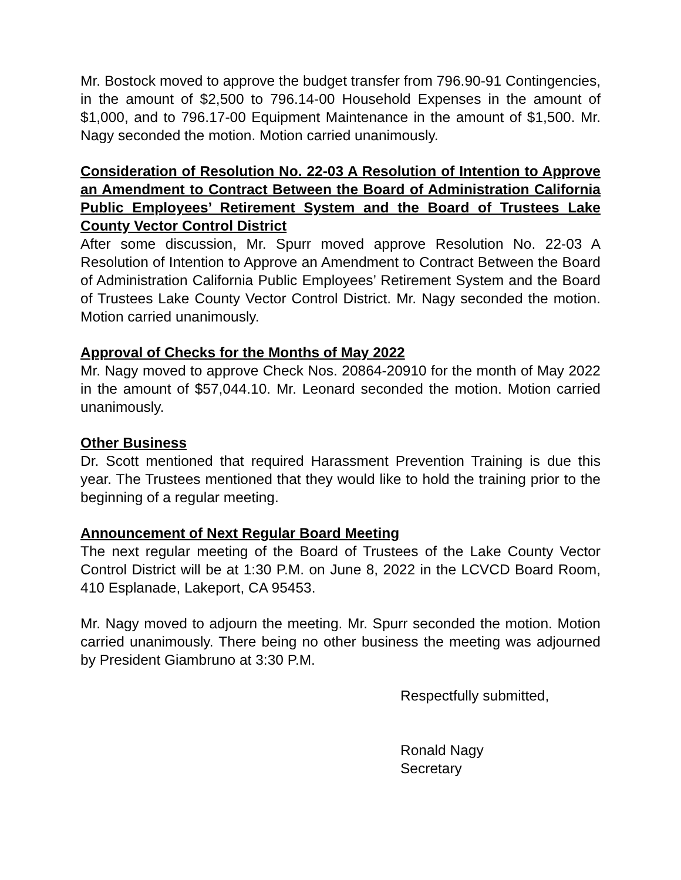Mr. Bostock moved to approve the budget transfer from 796.90-91 Contingencies, in the amount of $2,500 to 796.14-00 Household Expenses in the amount of $1,000, and to 796.17-00 Equipment Maintenance in the amount of $1,500. Mr. Nagy seconded the motion. Motion carried unanimously.
Consideration of Resolution No. 22-03 A Resolution of Intention to Approve an Amendment to Contract Between the Board of Administration California Public Employees’ Retirement System and the Board of Trustees Lake County Vector Control District
After some discussion, Mr. Spurr moved approve Resolution No. 22-03 A Resolution of Intention to Approve an Amendment to Contract Between the Board of Administration California Public Employees’ Retirement System and the Board of Trustees Lake County Vector Control District. Mr. Nagy seconded the motion. Motion carried unanimously.
Approval of Checks for the Months of May 2022
Mr. Nagy moved to approve Check Nos. 20864-20910 for the month of May 2022 in the amount of $57,044.10. Mr. Leonard seconded the motion. Motion carried unanimously.
Other Business
Dr. Scott mentioned that required Harassment Prevention Training is due this year. The Trustees mentioned that they would like to hold the training prior to the beginning of a regular meeting.
Announcement of Next Regular Board Meeting
The next regular meeting of the Board of Trustees of the Lake County Vector Control District will be at 1:30 P.M. on June 8, 2022 in the LCVCD Board Room, 410 Esplanade, Lakeport, CA 95453.
Mr. Nagy moved to adjourn the meeting. Mr. Spurr seconded the motion. Motion carried unanimously. There being no other business the meeting was adjourned by President Giambruno at 3:30 P.M.
Respectfully submitted,
Ronald Nagy
Secretary